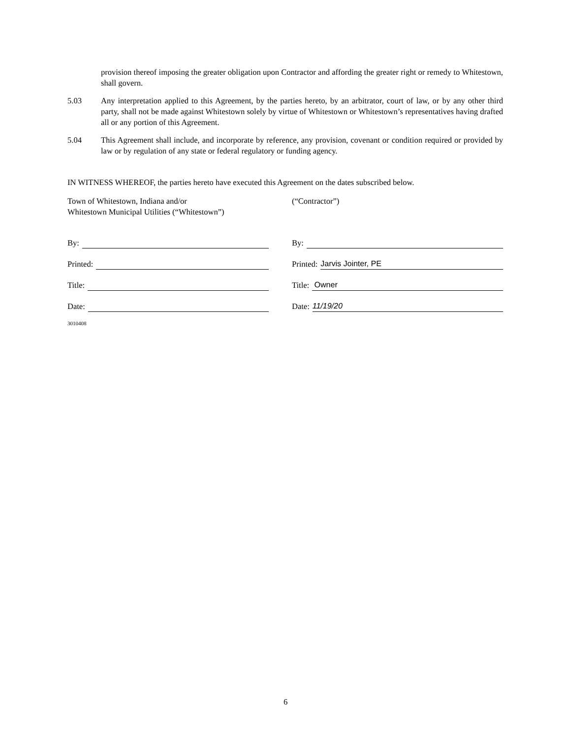provision thereof imposing the greater obligation upon Contractor and affording the greater right or remedy to Whitestown, shall govern.
5.03 Any interpretation applied to this Agreement, by the parties hereto, by an arbitrator, court of law, or by any other third party, shall not be made against Whitestown solely by virtue of Whitestown or Whitestown’s representatives having drafted all or any portion of this Agreement.
5.04 This Agreement shall include, and incorporate by reference, any provision, covenant or condition required or provided by law or by regulation of any state or federal regulatory or funding agency.
IN WITNESS WHEREOF, the parties hereto have executed this Agreement on the dates subscribed below.
Town of Whitestown, Indiana and/or
Whitestown Municipal Utilities (“Whitestown”)
By:
Printed:
Title:
Date:
3010408
(“Contractor”)
By:
Printed: Jarvis Jointer, PE
Title: Owner
Date: 11/19/20
6